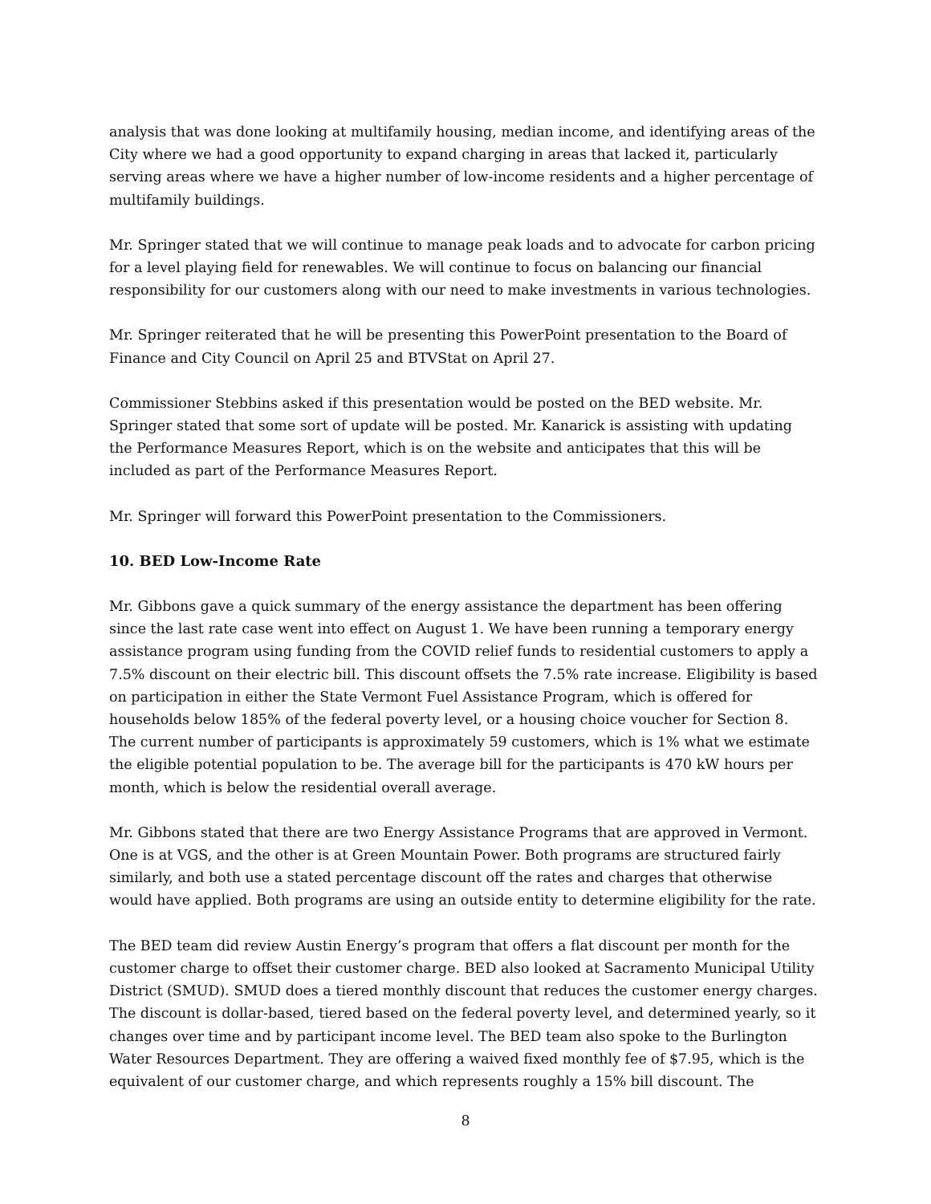analysis that was done looking at multifamily housing, median income, and identifying areas of the City where we had a good opportunity to expand charging in areas that lacked it, particularly serving areas where we have a higher number of low-income residents and a higher percentage of multifamily buildings.
Mr. Springer stated that we will continue to manage peak loads and to advocate for carbon pricing for a level playing field for renewables. We will continue to focus on balancing our financial responsibility for our customers along with our need to make investments in various technologies.
Mr. Springer reiterated that he will be presenting this PowerPoint presentation to the Board of Finance and City Council on April 25 and BTVStat on April 27.
Commissioner Stebbins asked if this presentation would be posted on the BED website. Mr. Springer stated that some sort of update will be posted. Mr. Kanarick is assisting with updating the Performance Measures Report, which is on the website and anticipates that this will be included as part of the Performance Measures Report.
Mr. Springer will forward this PowerPoint presentation to the Commissioners.
10. BED Low-Income Rate
Mr. Gibbons gave a quick summary of the energy assistance the department has been offering since the last rate case went into effect on August 1. We have been running a temporary energy assistance program using funding from the COVID relief funds to residential customers to apply a 7.5% discount on their electric bill. This discount offsets the 7.5% rate increase. Eligibility is based on participation in either the State Vermont Fuel Assistance Program, which is offered for households below 185% of the federal poverty level, or a housing choice voucher for Section 8. The current number of participants is approximately 59 customers, which is 1% what we estimate the eligible potential population to be. The average bill for the participants is 470 kW hours per month, which is below the residential overall average.
Mr. Gibbons stated that there are two Energy Assistance Programs that are approved in Vermont. One is at VGS, and the other is at Green Mountain Power. Both programs are structured fairly similarly, and both use a stated percentage discount off the rates and charges that otherwise would have applied. Both programs are using an outside entity to determine eligibility for the rate.
The BED team did review Austin Energy’s program that offers a flat discount per month for the customer charge to offset their customer charge. BED also looked at Sacramento Municipal Utility District (SMUD). SMUD does a tiered monthly discount that reduces the customer energy charges. The discount is dollar-based, tiered based on the federal poverty level, and determined yearly, so it changes over time and by participant income level. The BED team also spoke to the Burlington Water Resources Department. They are offering a waived fixed monthly fee of $7.95, which is the equivalent of our customer charge, and which represents roughly a 15% bill discount. The
8